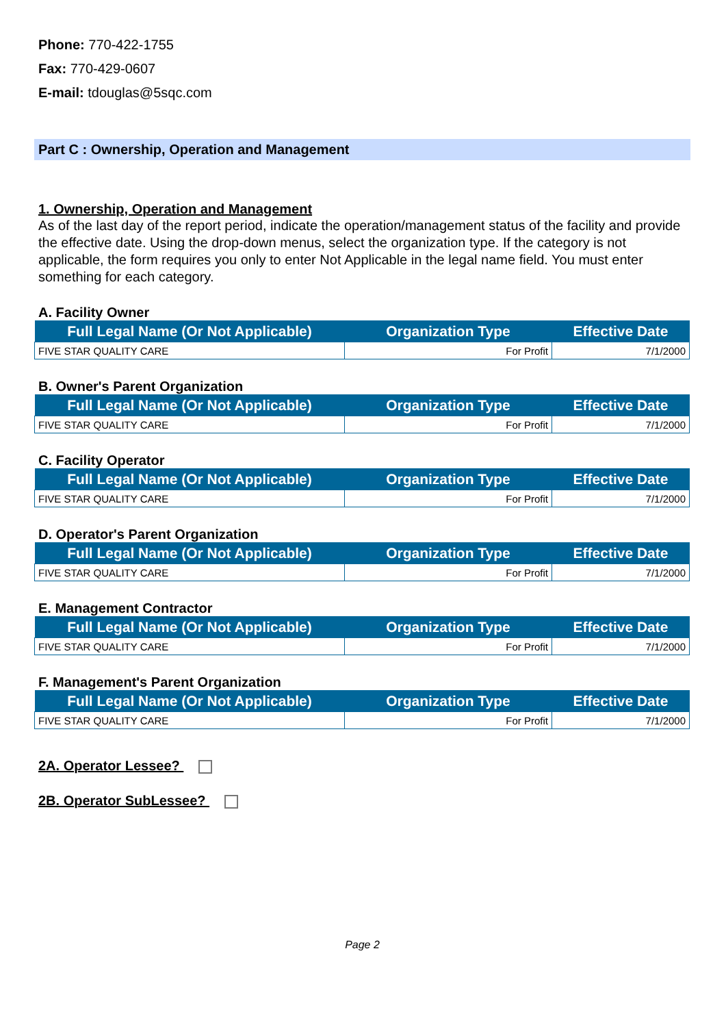Phone: 770-422-1755
Fax: 770-429-0607
E-mail: tdouglas@5sqc.com
Part C : Ownership, Operation and Management
1. Ownership, Operation and Management
As of the last day of the report period, indicate the operation/management status of the facility and provide the effective date. Using the drop-down menus, select the organization type. If the category is not applicable, the form requires you only to enter Not Applicable in the legal name field. You must enter something for each category.
A. Facility Owner
| Full Legal Name (Or Not Applicable) | Organization Type | Effective Date |
| --- | --- | --- |
| FIVE STAR QUALITY CARE | For Profit | 7/1/2000 |
B. Owner's Parent Organization
| Full Legal Name (Or Not Applicable) | Organization Type | Effective Date |
| --- | --- | --- |
| FIVE STAR QUALITY CARE | For Profit | 7/1/2000 |
C. Facility Operator
| Full Legal Name (Or Not Applicable) | Organization Type | Effective Date |
| --- | --- | --- |
| FIVE STAR QUALITY CARE | For Profit | 7/1/2000 |
D. Operator's Parent Organization
| Full Legal Name (Or Not Applicable) | Organization Type | Effective Date |
| --- | --- | --- |
| FIVE STAR QUALITY CARE | For Profit | 7/1/2000 |
E. Management Contractor
| Full Legal Name (Or Not Applicable) | Organization Type | Effective Date |
| --- | --- | --- |
| FIVE STAR QUALITY CARE | For Profit | 7/1/2000 |
F. Management's Parent Organization
| Full Legal Name (Or Not Applicable) | Organization Type | Effective Date |
| --- | --- | --- |
| FIVE STAR QUALITY CARE | For Profit | 7/1/2000 |
2A. Operator Lessee?
2B. Operator SubLessee?
Page 2